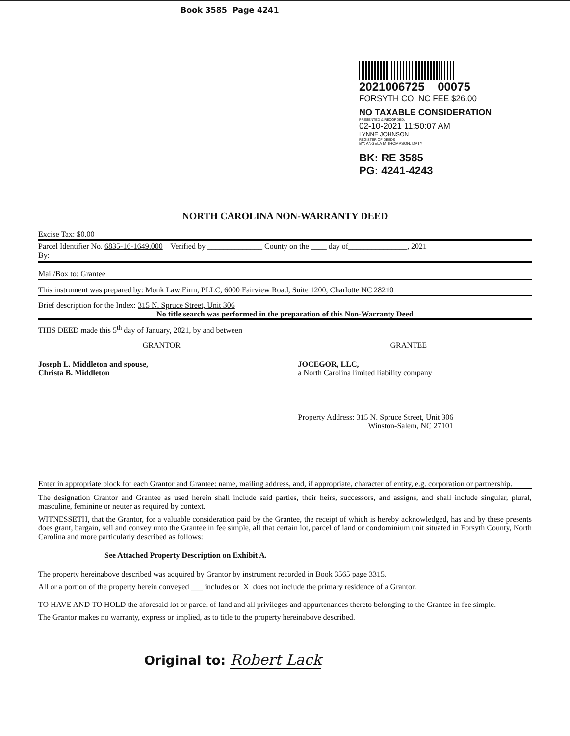Book 3585 Page 4241
2021006725 00075
FORSYTH CO, NC FEE $26.00
NO TAXABLE CONSIDERATION
PRESENTED & RECORDED:
02-10-2021 11:50:07 AM
LYNNE JOHNSON
REGISTER OF DEEDS
BY: ANGELA M THOMPSON, DPTY
BK: RE 3585
PG: 4241-4243
NORTH CAROLINA NON-WARRANTY DEED
Excise Tax: $0.00
Parcel Identifier No. 6835-16-1649.000 Verified by ______________ County on the ____ day of_______________, 2021
By:
Mail/Box to: Grantee
This instrument was prepared by: Monk Law Firm, PLLC, 6000 Fairview Road, Suite 1200, Charlotte NC 28210
Brief description for the Index: 315 N. Spruce Street, Unit 306
No title search was performed in the preparation of this Non-Warranty Deed
THIS DEED made this 5<sup>th</sup> day of January, 2021, by and between
| GRANTOR | GRANTEE |
| Joseph L. Middleton and spouse, Christa B. Middleton | JOCEGOR, LLC, a North Carolina limited liability company Property Address: 315 N. Spruce Street, Unit 306 Winston-Salem, NC 27101 |
Enter in appropriate block for each Grantor and Grantee: name, mailing address, and, if appropriate, character of entity, e.g. corporation or partnership.
The designation Grantor and Grantee as used herein shall include said parties, their heirs, successors, and assigns, and shall include singular, plural, masculine, feminine or neuter as required by context.
WITNESSETH, that the Grantor, for a valuable consideration paid by the Grantee, the receipt of which is hereby acknowledged, has and by these presents does grant, bargain, sell and convey unto the Grantee in fee simple, all that certain lot, parcel of land or condominium unit situated in Forsyth County, North Carolina and more particularly described as follows:
See Attached Property Description on Exhibit A.
The property hereinabove described was acquired by Grantor by instrument recorded in Book 3565 page 3315.
All or a portion of the property herein conveyed ___ includes or X does not include the primary residence of a Grantor.
TO HAVE AND TO HOLD the aforesaid lot or parcel of land and all privileges and appurtenances thereto belonging to the Grantee in fee simple.
The Grantor makes no warranty, express or implied, as to title to the property hereinabove described.
Original to: Robert Lack